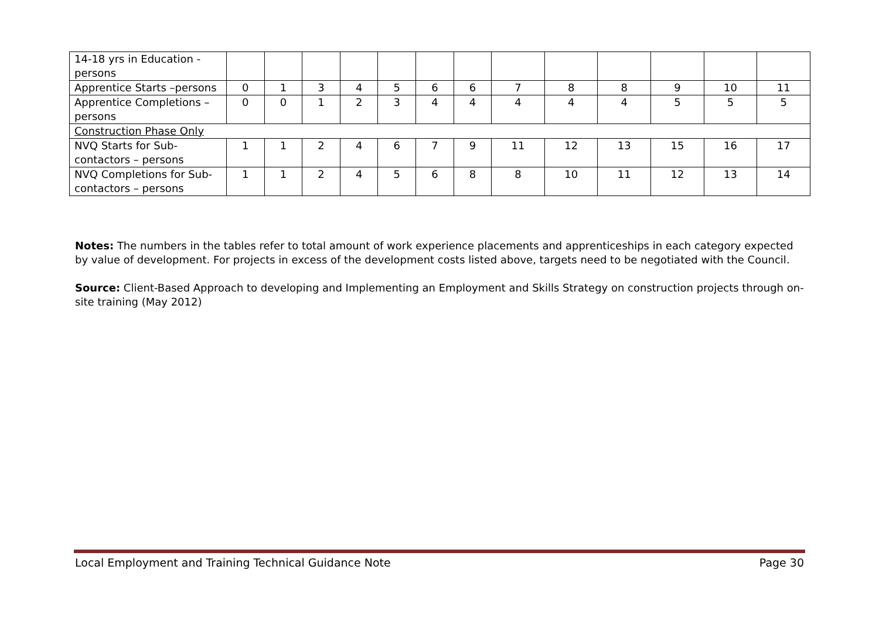| 14-18 yrs in Education - persons | | | | | | | | | | | | | |
| Apprentice Starts –persons | 0 | 1 | 3 | 4 | 5 | 6 | 6 | 7 | 8 | 8 | 9 | 10 | 11 |
| Apprentice Completions –persons | 0 | 0 | 1 | 2 | 3 | 4 | 4 | 4 | 4 | 4 | 5 | 5 | 5 |
| Construction Phase Only | | | | | | | | | | | | | |
| NVQ Starts for Sub-contactors – persons | 1 | 1 | 2 | 4 | 6 | 7 | 9 | 11 | 12 | 13 | 15 | 16 | 17 |
| NVQ Completions for Sub-contactors – persons | 1 | 1 | 2 | 4 | 5 | 6 | 8 | 8 | 10 | 11 | 12 | 13 | 14 |
Notes: The numbers in the tables refer to total amount of work experience placements and apprenticeships in each category expected by value of development. For projects in excess of the development costs listed above, targets need to be negotiated with the Council.
Source: Client-Based Approach to developing and Implementing an Employment and Skills Strategy on construction projects through on-site training (May 2012)
Local Employment and Training Technical Guidance Note Page 30